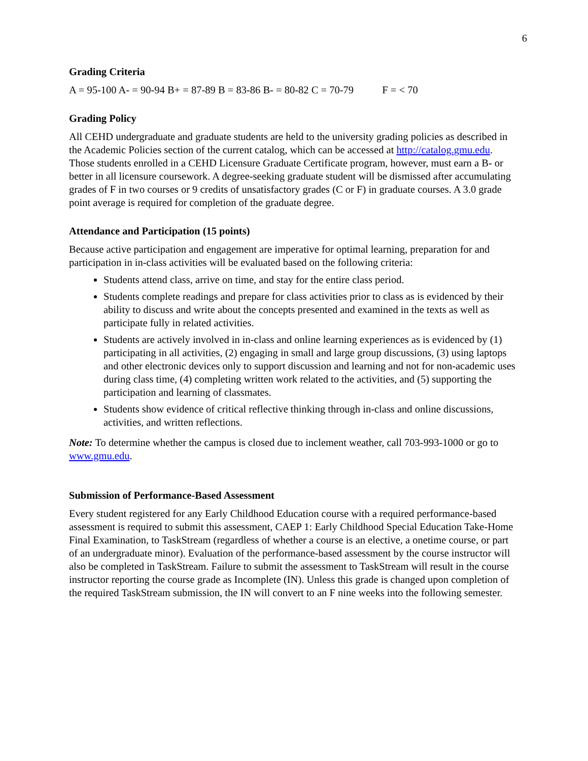6
Grading Criteria
A = 95-100 A- = 90-94 B+ = 87-89 B = 83-86 B- = 80-82 C = 70-79 F = < 70
Grading Policy
All CEHD undergraduate and graduate students are held to the university grading policies as described in the Academic Policies section of the current catalog, which can be accessed at http://catalog.gmu.edu. Those students enrolled in a CEHD Licensure Graduate Certificate program, however, must earn a B- or better in all licensure coursework. A degree-seeking graduate student will be dismissed after accumulating grades of F in two courses or 9 credits of unsatisfactory grades (C or F) in graduate courses. A 3.0 grade point average is required for completion of the graduate degree.
Attendance and Participation (15 points)
Because active participation and engagement are imperative for optimal learning, preparation for and participation in in-class activities will be evaluated based on the following criteria:
Students attend class, arrive on time, and stay for the entire class period.
Students complete readings and prepare for class activities prior to class as is evidenced by their ability to discuss and write about the concepts presented and examined in the texts as well as participate fully in related activities.
Students are actively involved in in-class and online learning experiences as is evidenced by (1) participating in all activities, (2) engaging in small and large group discussions, (3) using laptops and other electronic devices only to support discussion and learning and not for non-academic uses during class time, (4) completing written work related to the activities, and (5) supporting the participation and learning of classmates.
Students show evidence of critical reflective thinking through in-class and online discussions, activities, and written reflections.
Note: To determine whether the campus is closed due to inclement weather, call 703-993-1000 or go to www.gmu.edu.
Submission of Performance-Based Assessment
Every student registered for any Early Childhood Education course with a required performance-based assessment is required to submit this assessment, CAEP 1: Early Childhood Special Education Take-Home Final Examination, to TaskStream (regardless of whether a course is an elective, a onetime course, or part of an undergraduate minor). Evaluation of the performance-based assessment by the course instructor will also be completed in TaskStream. Failure to submit the assessment to TaskStream will result in the course instructor reporting the course grade as Incomplete (IN). Unless this grade is changed upon completion of the required TaskStream submission, the IN will convert to an F nine weeks into the following semester.